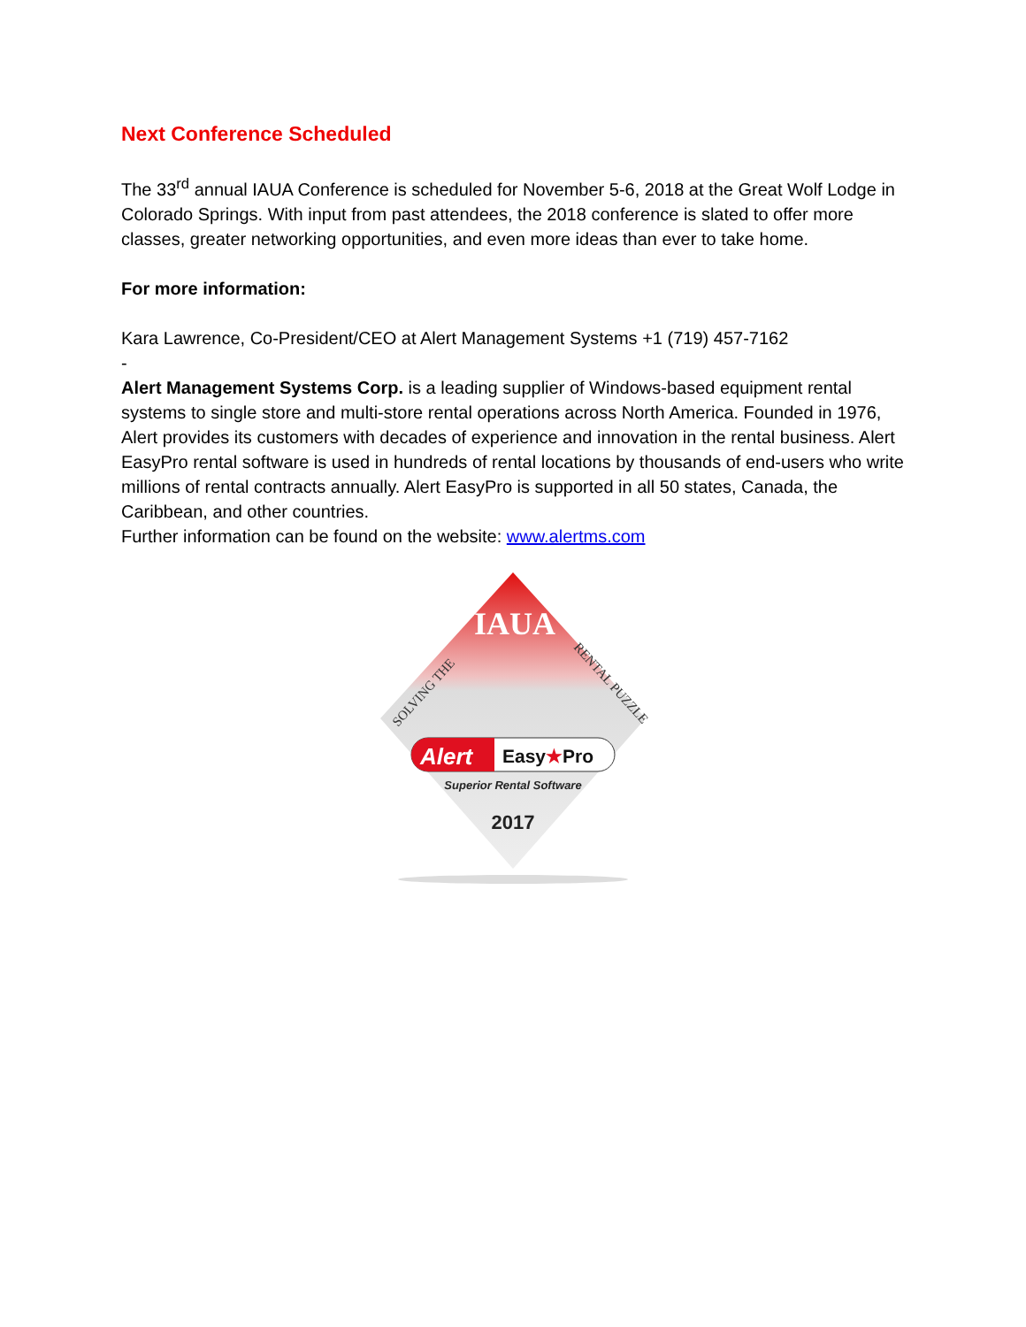Next Conference Scheduled
The 33<sup>rd</sup> annual IAUA Conference is scheduled for November 5-6, 2018 at the Great Wolf Lodge in Colorado Springs. With input from past attendees, the 2018 conference is slated to offer more classes, greater networking opportunities, and even more ideas than ever to take home.
For more information:
Kara Lawrence, Co-President/CEO at Alert Management Systems +1 (719) 457-7162
-
Alert Management Systems Corp. is a leading supplier of Windows-based equipment rental systems to single store and multi-store rental operations across North America. Founded in 1976, Alert provides its customers with decades of experience and innovation in the rental business. Alert EasyPro rental software is used in hundreds of rental locations by thousands of end-users who write millions of rental contracts annually. Alert EasyPro is supported in all 50 states, Canada, the Caribbean, and other countries.
Further information can be found on the website: www.alertms.com
IAUA
SOLVING THE
RENTAL PUZZLE
Alert
Easy★Pro
Superior Rental Software
2017